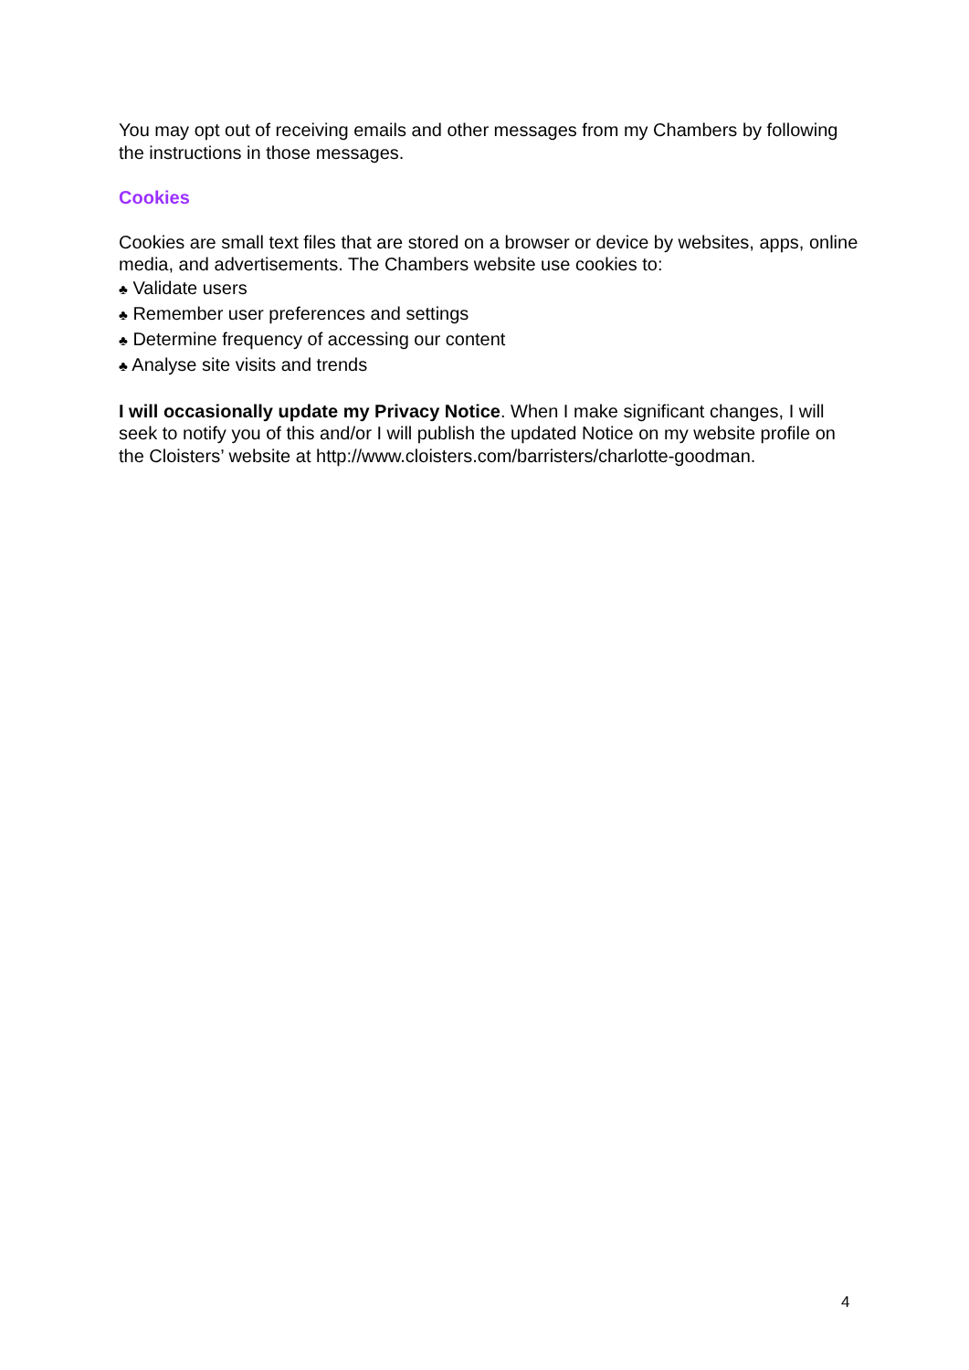You may opt out of receiving emails and other messages from my Chambers by following the instructions in those messages.
Cookies
Cookies are small text files that are stored on a browser or device by websites, apps, online media, and advertisements. The Chambers website use cookies to:
♣ Validate users
♣ Remember user preferences and settings
♣ Determine frequency of accessing our content
♣ Analyse site visits and trends
I will occasionally update my Privacy Notice. When I make significant changes, I will seek to notify you of this and/or I will publish the updated Notice on my website profile on the Cloisters’ website at http://www.cloisters.com/barristers/charlotte-goodman.
4